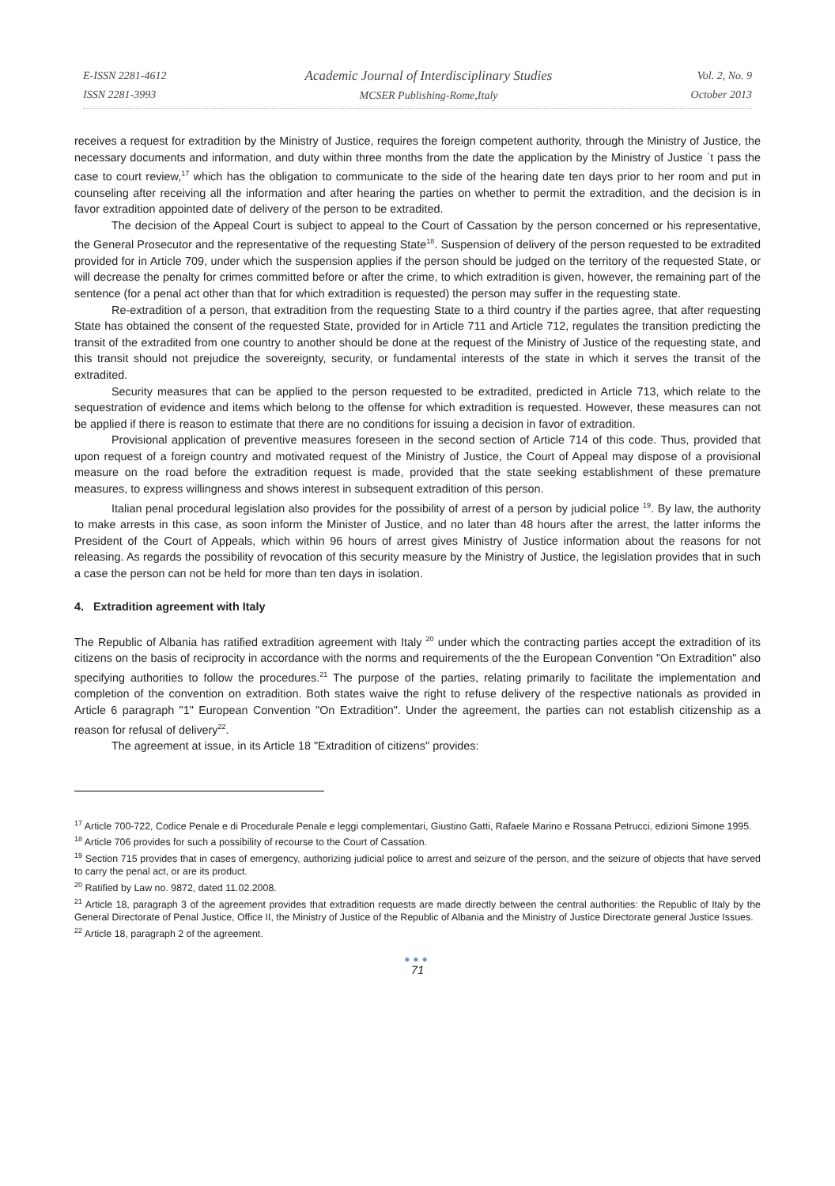E-ISSN 2281-4612
ISSN 2281-3993
Academic Journal of Interdisciplinary Studies
MCSER Publishing-Rome,Italy
Vol. 2, No. 9
October 2013
receives a request for extradition by the Ministry of Justice, requires the foreign competent authority, through the Ministry of Justice, the necessary documents and information, and duty within three months from the date the application by the Ministry of Justice `t pass the case to court review,<sup>17</sup> which has the obligation to communicate to the side of the hearing date ten days prior to her room and put in counseling after receiving all the information and after hearing the parties on whether to permit the extradition, and the decision is in favor extradition appointed date of delivery of the person to be extradited.
The decision of the Appeal Court is subject to appeal to the Court of Cassation by the person concerned or his representative, the General Prosecutor and the representative of the requesting State<sup>18</sup>. Suspension of delivery of the person requested to be extradited provided for in Article 709, under which the suspension applies if the person should be judged on the territory of the requested State, or will decrease the penalty for crimes committed before or after the crime, to which extradition is given, however, the remaining part of the sentence (for a penal act other than that for which extradition is requested) the person may suffer in the requesting state.
Re-extradition of a person, that extradition from the requesting State to a third country if the parties agree, that after requesting State has obtained the consent of the requested State, provided for in Article 711 and Article 712, regulates the transition predicting the transit of the extradited from one country to another should be done at the request of the Ministry of Justice of the requesting state, and this transit should not prejudice the sovereignty, security, or fundamental interests of the state in which it serves the transit of the extradited.
Security measures that can be applied to the person requested to be extradited, predicted in Article 713, which relate to the sequestration of evidence and items which belong to the offense for which extradition is requested. However, these measures can not be applied if there is reason to estimate that there are no conditions for issuing a decision in favor of extradition.
Provisional application of preventive measures foreseen in the second section of Article 714 of this code. Thus, provided that upon request of a foreign country and motivated request of the Ministry of Justice, the Court of Appeal may dispose of a provisional measure on the road before the extradition request is made, provided that the state seeking establishment of these premature measures, to express willingness and shows interest in subsequent extradition of this person.
Italian penal procedural legislation also provides for the possibility of arrest of a person by judicial police <sup>19</sup>. By law, the authority to make arrests in this case, as soon inform the Minister of Justice, and no later than 48 hours after the arrest, the latter informs the President of the Court of Appeals, which within 96 hours of arrest gives Ministry of Justice information about the reasons for not releasing. As regards the possibility of revocation of this security measure by the Ministry of Justice, the legislation provides that in such a case the person can not be held for more than ten days in isolation.
4. Extradition agreement with Italy
The Republic of Albania has ratified extradition agreement with Italy <sup>20</sup> under which the contracting parties accept the extradition of its citizens on the basis of reciprocity in accordance with the norms and requirements of the the European Convention "On Extradition" also specifying authorities to follow the procedures.<sup>21</sup> The purpose of the parties, relating primarily to facilitate the implementation and completion of the convention on extradition. Both states waive the right to refuse delivery of the respective nationals as provided in Article 6 paragraph "1" European Convention "On Extradition". Under the agreement, the parties can not establish citizenship as a reason for refusal of delivery<sup>22</sup>.
The agreement at issue, in its Article 18 "Extradition of citizens" provides:
<sup>17</sup> Article 700-722, Codice Penale e di Procedurale Penale e leggi complementari, Giustino Gatti, Rafaele Marino e Rossana Petrucci, edizioni Simone 1995.
<sup>18</sup> Article 706 provides for such a possibility of recourse to the Court of Cassation.
<sup>19</sup> Section 715 provides that in cases of emergency, authorizing judicial police to arrest and seizure of the person, and the seizure of objects that have served to carry the penal act, or are its product.
<sup>20</sup> Ratified by Law no. 9872, dated 11.02.2008.
<sup>21</sup> Article 18, paragraph 3 of the agreement provides that extradition requests are made directly between the central authorities: the Republic of Italy by the General Directorate of Penal Justice, Office II, the Ministry of Justice of the Republic of Albania and the Ministry of Justice Directorate general Justice Issues.
<sup>22</sup> Article 18, paragraph 2 of the agreement.
●●●
71